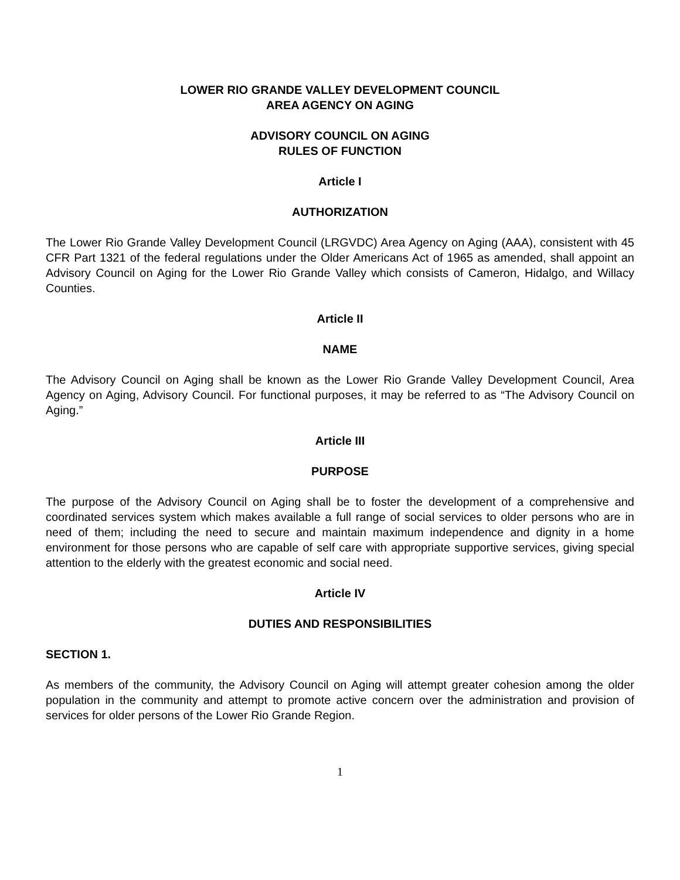LOWER RIO GRANDE VALLEY DEVELOPMENT COUNCIL
AREA AGENCY ON AGING
ADVISORY COUNCIL ON AGING
RULES OF FUNCTION
Article I
AUTHORIZATION
The Lower Rio Grande Valley Development Council (LRGVDC) Area Agency on Aging (AAA), consistent with 45 CFR Part 1321 of the federal regulations under the Older Americans Act of 1965 as amended, shall appoint an Advisory Council on Aging for the Lower Rio Grande Valley which consists of Cameron, Hidalgo, and Willacy Counties.
Article II
NAME
The Advisory Council on Aging shall be known as the Lower Rio Grande Valley Development Council, Area Agency on Aging, Advisory Council. For functional purposes, it may be referred to as “The Advisory Council on Aging.”
Article III
PURPOSE
The purpose of the Advisory Council on Aging shall be to foster the development of a comprehensive and coordinated services system which makes available a full range of social services to older persons who are in need of them; including the need to secure and maintain maximum independence and dignity in a home environment for those persons who are capable of self care with appropriate supportive services, giving special attention to the elderly with the greatest economic and social need.
Article IV
DUTIES AND RESPONSIBILITIES
SECTION 1.
As members of the community, the Advisory Council on Aging will attempt greater cohesion among the older population in the community and attempt to promote active concern over the administration and provision of services for older persons of the Lower Rio Grande Region.
1